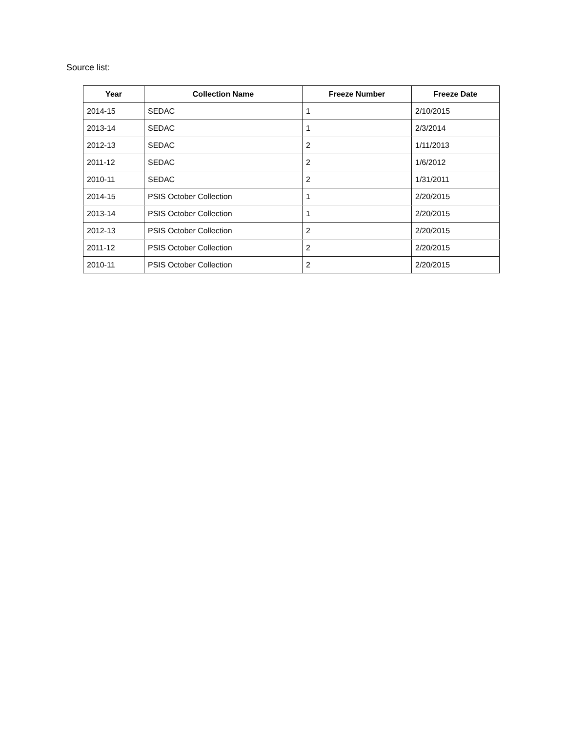Source list:
| Year | Collection Name | Freeze Number | Freeze Date |
| --- | --- | --- | --- |
| 2014-15 | SEDAC | 1 | 2/10/2015 |
| 2013-14 | SEDAC | 1 | 2/3/2014 |
| 2012-13 | SEDAC | 2 | 1/11/2013 |
| 2011-12 | SEDAC | 2 | 1/6/2012 |
| 2010-11 | SEDAC | 2 | 1/31/2011 |
| 2014-15 | PSIS October Collection | 1 | 2/20/2015 |
| 2013-14 | PSIS October Collection | 1 | 2/20/2015 |
| 2012-13 | PSIS October Collection | 2 | 2/20/2015 |
| 2011-12 | PSIS October Collection | 2 | 2/20/2015 |
| 2010-11 | PSIS October Collection | 2 | 2/20/2015 |